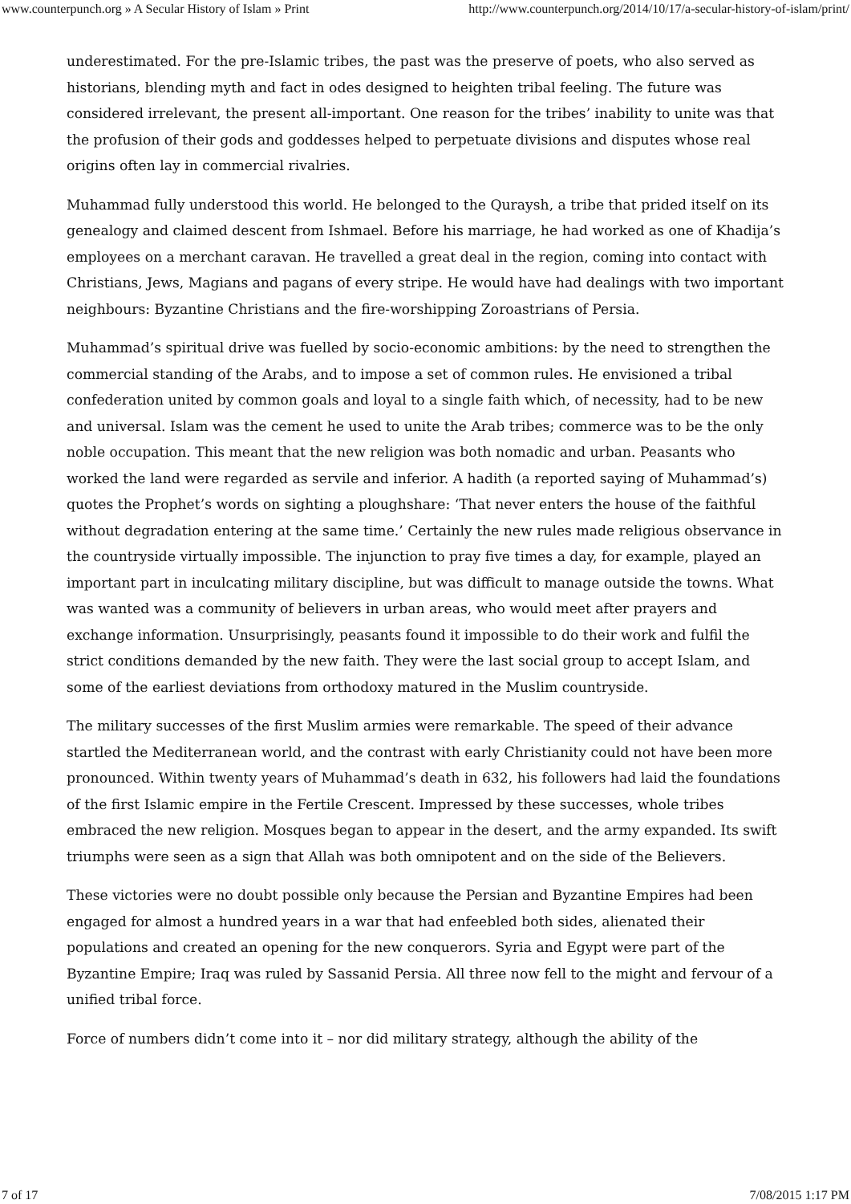www.counterpunch.org » A Secular History of Islam » Print http://www.counterpunch.org/2014/10/17/a-secular-history-of-islam/print/
underestimated. For the pre-Islamic tribes, the past was the preserve of poets, who also served as historians, blending myth and fact in odes designed to heighten tribal feeling. The future was considered irrelevant, the present all-important. One reason for the tribes’ inability to unite was that the profusion of their gods and goddesses helped to perpetuate divisions and disputes whose real origins often lay in commercial rivalries.
Muhammad fully understood this world. He belonged to the Quraysh, a tribe that prided itself on its genealogy and claimed descent from Ishmael. Before his marriage, he had worked as one of Khadija’s employees on a merchant caravan. He travelled a great deal in the region, coming into contact with Christians, Jews, Magians and pagans of every stripe. He would have had dealings with two important neighbours: Byzantine Christians and the fire-worshipping Zoroastrians of Persia.
Muhammad’s spiritual drive was fuelled by socio-economic ambitions: by the need to strengthen the commercial standing of the Arabs, and to impose a set of common rules. He envisioned a tribal confederation united by common goals and loyal to a single faith which, of necessity, had to be new and universal. Islam was the cement he used to unite the Arab tribes; commerce was to be the only noble occupation. This meant that the new religion was both nomadic and urban. Peasants who worked the land were regarded as servile and inferior. A hadith (a reported saying of Muhammad’s) quotes the Prophet’s words on sighting a ploughshare: ‘That never enters the house of the faithful without degradation entering at the same time.’ Certainly the new rules made religious observance in the countryside virtually impossible. The injunction to pray five times a day, for example, played an important part in inculcating military discipline, but was difficult to manage outside the towns. What was wanted was a community of believers in urban areas, who would meet after prayers and exchange information. Unsurprisingly, peasants found it impossible to do their work and fulfil the strict conditions demanded by the new faith. They were the last social group to accept Islam, and some of the earliest deviations from orthodoxy matured in the Muslim countryside.
The military successes of the first Muslim armies were remarkable. The speed of their advance startled the Mediterranean world, and the contrast with early Christianity could not have been more pronounced. Within twenty years of Muhammad’s death in 632, his followers had laid the foundations of the first Islamic empire in the Fertile Crescent. Impressed by these successes, whole tribes embraced the new religion. Mosques began to appear in the desert, and the army expanded. Its swift triumphs were seen as a sign that Allah was both omnipotent and on the side of the Believers.
These victories were no doubt possible only because the Persian and Byzantine Empires had been engaged for almost a hundred years in a war that had enfeebled both sides, alienated their populations and created an opening for the new conquerors. Syria and Egypt were part of the Byzantine Empire; Iraq was ruled by Sassanid Persia. All three now fell to the might and fervour of a unified tribal force.
Force of numbers didn’t come into it – nor did military strategy, although the ability of the
7 of 17 7/08/2015 1:17 PM